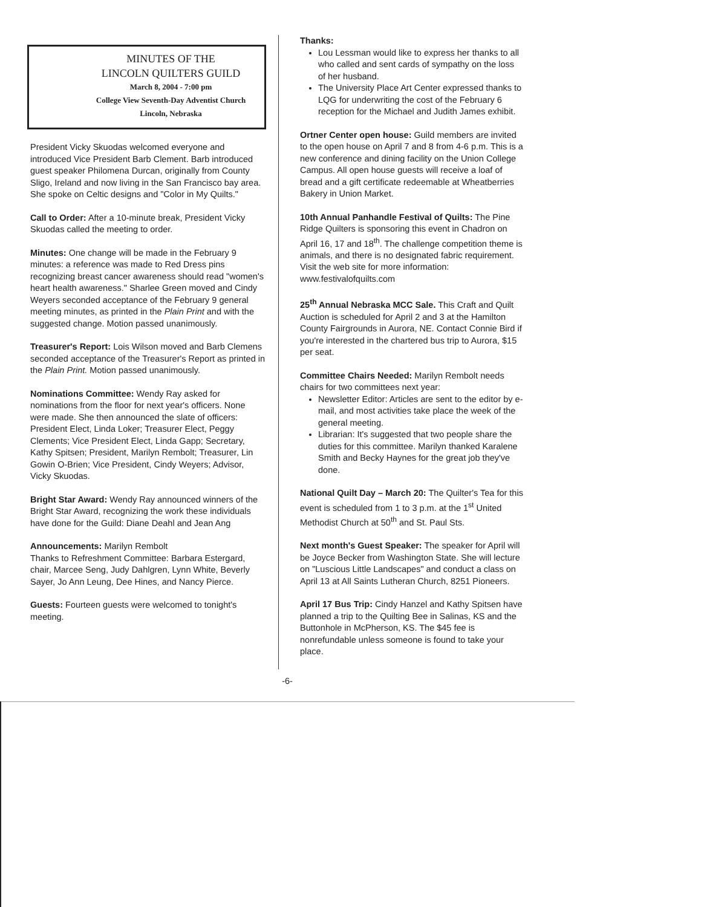MINUTES OF THE
LINCOLN QUILTERS GUILD
March 8, 2004 - 7:00 pm
College View Seventh-Day Adventist Church
Lincoln, Nebraska
President Vicky Skuodas welcomed everyone and introduced Vice President Barb Clement. Barb introduced guest speaker Philomena Durcan, originally from County Sligo, Ireland and now living in the San Francisco bay area. She spoke on Celtic designs and "Color in My Quilts."
Call to Order: After a 10-minute break, President Vicky Skuodas called the meeting to order.
Minutes: One change will be made in the February 9 minutes: a reference was made to Red Dress pins recognizing breast cancer awareness should read "women's heart health awareness." Sharlee Green moved and Cindy Weyers seconded acceptance of the February 9 general meeting minutes, as printed in the Plain Print and with the suggested change. Motion passed unanimously.
Treasurer's Report: Lois Wilson moved and Barb Clemens seconded acceptance of the Treasurer's Report as printed in the Plain Print. Motion passed unanimously.
Nominations Committee: Wendy Ray asked for nominations from the floor for next year's officers. None were made. She then announced the slate of officers: President Elect, Linda Loker; Treasurer Elect, Peggy Clements; Vice President Elect, Linda Gapp; Secretary, Kathy Spitsen; President, Marilyn Rembolt; Treasurer, Lin Gowin O-Brien; Vice President, Cindy Weyers; Advisor, Vicky Skuodas.
Bright Star Award: Wendy Ray announced winners of the Bright Star Award, recognizing the work these individuals have done for the Guild: Diane Deahl and Jean Ang
Announcements: Marilyn Rembolt
Thanks to Refreshment Committee: Barbara Estergard, chair, Marcee Seng, Judy Dahlgren, Lynn White, Beverly Sayer, Jo Ann Leung, Dee Hines, and Nancy Pierce.
Guests: Fourteen guests were welcomed to tonight's meeting.
Thanks:
Lou Lessman would like to express her thanks to all who called and sent cards of sympathy on the loss of her husband.
The University Place Art Center expressed thanks to LQG for underwriting the cost of the February 6 reception for the Michael and Judith James exhibit.
Ortner Center open house: Guild members are invited to the open house on April 7 and 8 from 4-6 p.m. This is a new conference and dining facility on the Union College Campus. All open house guests will receive a loaf of bread and a gift certificate redeemable at Wheatberries Bakery in Union Market.
10th Annual Panhandle Festival of Quilts: The Pine Ridge Quilters is sponsoring this event in Chadron on April 16, 17 and 18<sup>th</sup>. The challenge competition theme is animals, and there is no designated fabric requirement. Visit the web site for more information: www.festivalofquilts.com
25<sup>th</sup> Annual Nebraska MCC Sale. This Craft and Quilt Auction is scheduled for April 2 and 3 at the Hamilton County Fairgrounds in Aurora, NE. Contact Connie Bird if you're interested in the chartered bus trip to Aurora, $15 per seat.
Committee Chairs Needed: Marilyn Rembolt needs chairs for two committees next year:
Newsletter Editor: Articles are sent to the editor by e-mail, and most activities take place the week of the general meeting.
Librarian: It's suggested that two people share the duties for this committee. Marilyn thanked Karalene Smith and Becky Haynes for the great job they've done.
National Quilt Day – March 20: The Quilter's Tea for this event is scheduled from 1 to 3 p.m. at the 1<sup>st</sup> United Methodist Church at 50<sup>th</sup> and St. Paul Sts.
Next month's Guest Speaker: The speaker for April will be Joyce Becker from Washington State. She will lecture on "Luscious Little Landscapes" and conduct a class on April 13 at All Saints Lutheran Church, 8251 Pioneers.
April 17 Bus Trip: Cindy Hanzel and Kathy Spitsen have planned a trip to the Quilting Bee in Salinas, KS and the Buttonhole in McPherson, KS. The $45 fee is nonrefundable unless someone is found to take your place.
-6-